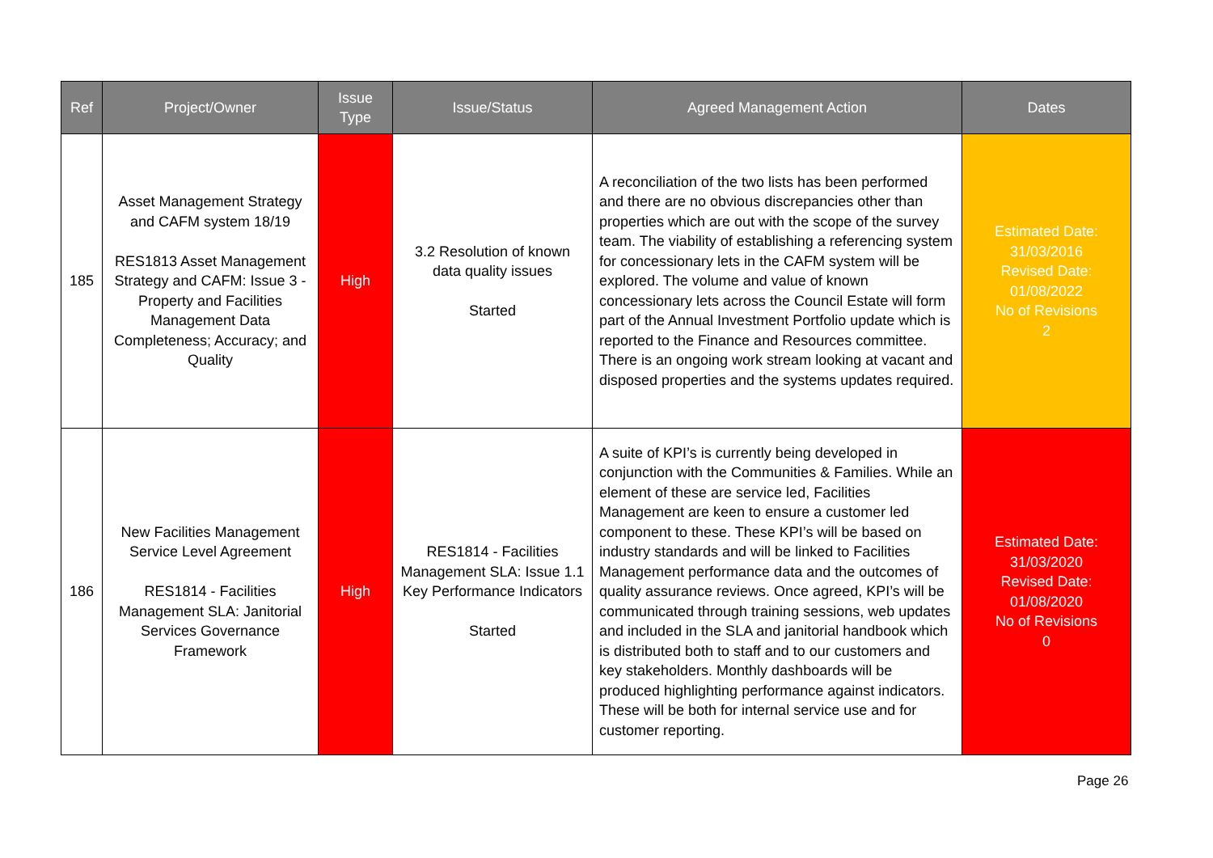| Ref | Project/Owner | Issue Type | Issue/Status | Agreed Management Action | Dates |
| --- | --- | --- | --- | --- | --- |
| 185 | Asset Management Strategy and CAFM system 18/19 RES1813 Asset Management Strategy and CAFM: Issue 3 - Property and Facilities Management Data Completeness; Accuracy; and Quality | High | 3.2 Resolution of known data quality issues Started | A reconciliation of the two lists has been performed and there are no obvious discrepancies other than properties which are out with the scope of the survey team. The viability of establishing a referencing system for concessionary lets in the CAFM system will be explored. The volume and value of known concessionary lets across the Council Estate will form part of the Annual Investment Portfolio update which is reported to the Finance and Resources committee. There is an ongoing work stream looking at vacant and disposed properties and the systems updates required. | Estimated Date: 31/03/2016 Revised Date: 01/08/2022 No of Revisions 2 |
| 186 | New Facilities Management Service Level Agreement RES1814 - Facilities Management SLA: Janitorial Services Governance Framework | High | RES1814 - Facilities Management SLA: Issue 1.1 Key Performance Indicators Started | A suite of KPI’s is currently being developed in conjunction with the Communities & Families. While an element of these are service led, Facilities Management are keen to ensure a customer led component to these. These KPI’s will be based on industry standards and will be linked to Facilities Management performance data and the outcomes of quality assurance reviews. Once agreed, KPI’s will be communicated through training sessions, web updates and included in the SLA and janitorial handbook which is distributed both to staff and to our customers and key stakeholders. Monthly dashboards will be produced highlighting performance against indicators. These will be both for internal service use and for customer reporting. | Estimated Date: 31/03/2020 Revised Date: 01/08/2020 No of Revisions 0 |
Page 26